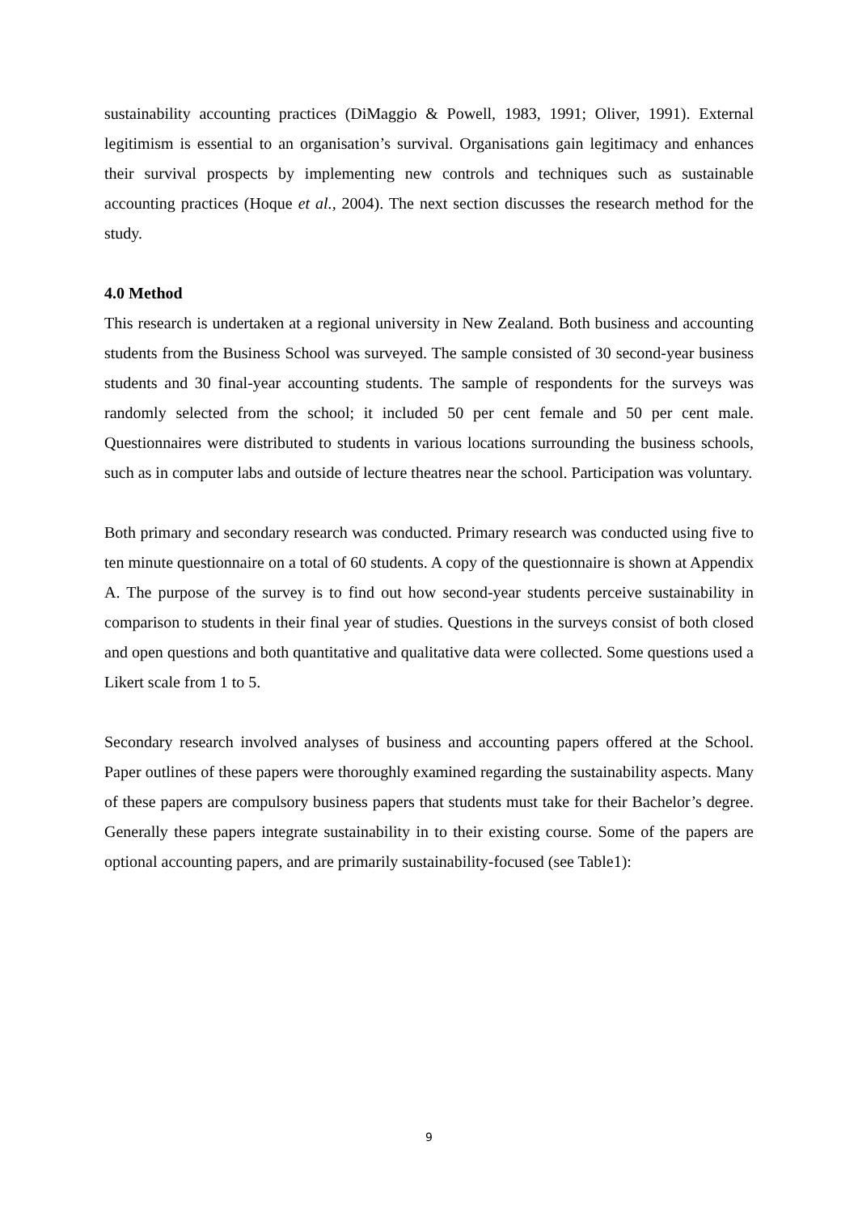sustainability accounting practices (DiMaggio & Powell, 1983, 1991; Oliver, 1991). External legitimism is essential to an organisation’s survival. Organisations gain legitimacy and enhances their survival prospects by implementing new controls and techniques such as sustainable accounting practices (Hoque et al., 2004). The next section discusses the research method for the study.
4.0 Method
This research is undertaken at a regional university in New Zealand. Both business and accounting students from the Business School was surveyed. The sample consisted of 30 second-year business students and 30 final-year accounting students. The sample of respondents for the surveys was randomly selected from the school; it included 50 per cent female and 50 per cent male. Questionnaires were distributed to students in various locations surrounding the business schools, such as in computer labs and outside of lecture theatres near the school. Participation was voluntary.
Both primary and secondary research was conducted. Primary research was conducted using five to ten minute questionnaire on a total of 60 students. A copy of the questionnaire is shown at Appendix A. The purpose of the survey is to find out how second-year students perceive sustainability in comparison to students in their final year of studies. Questions in the surveys consist of both closed and open questions and both quantitative and qualitative data were collected. Some questions used a Likert scale from 1 to 5.
Secondary research involved analyses of business and accounting papers offered at the School. Paper outlines of these papers were thoroughly examined regarding the sustainability aspects. Many of these papers are compulsory business papers that students must take for their Bachelor’s degree. Generally these papers integrate sustainability in to their existing course. Some of the papers are optional accounting papers, and are primarily sustainability-focused (see Table1):
9